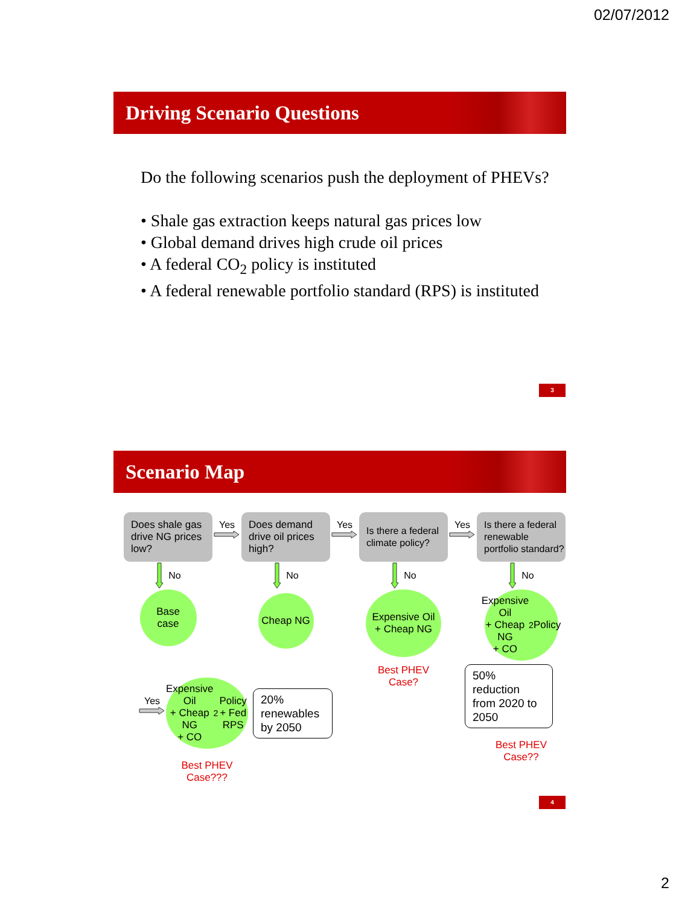02/07/2012
Driving Scenario Questions
Do the following scenarios push the deployment of PHEVs?
• Shale gas extraction keeps natural gas prices low
• Global demand drives high crude oil prices
• A federal CO<sub>2</sub> policy is instituted
• A federal renewable portfolio standard (RPS) is instituted
3
Scenario Map
Does shale gas drive NG prices low?
Yes
Does demand drive oil prices high?
Yes
Is there a federal climate policy?
Yes
Is there a federal renewable portfolio standard?
No
No
No
No
Base
case
Cheap NG
Expensive Oil
+ Cheap NG
Expensive Oil
+ Cheap NG
+ CO<sub>2</sub> Policy
Yes
Expensive Oil
+ Cheap NG
+ CO<sub>2</sub> Policy
+ Fed RPS
Best PHEV
Case???
20% renewables by 2050
Best PHEV
Case?
50% reduction from 2020 to 2050
Best PHEV
Case??
4
2